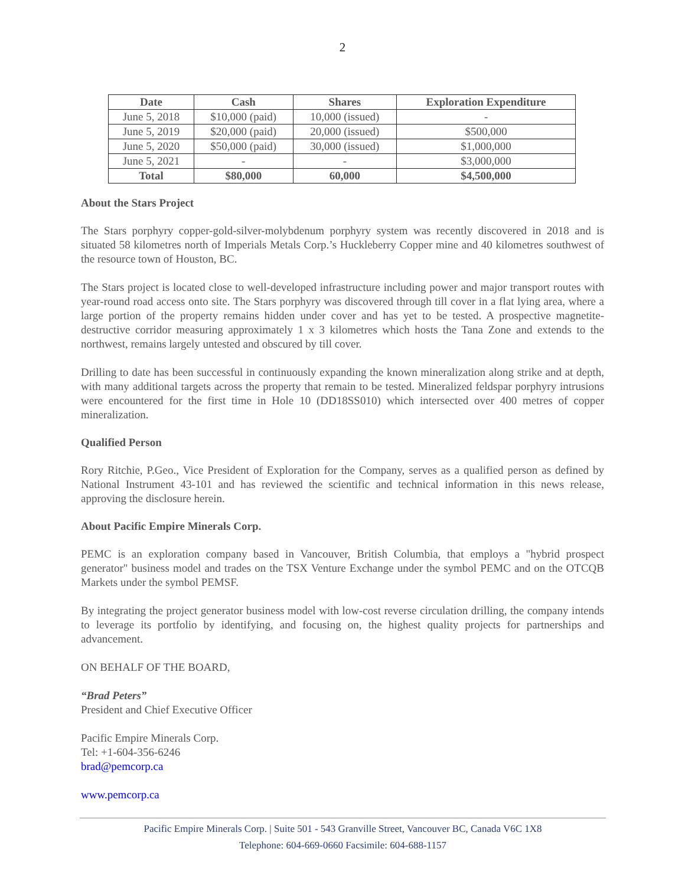2
| Date | Cash | Shares | Exploration Expenditure |
| --- | --- | --- | --- |
| June 5, 2018 | $10,000 (paid) | 10,000 (issued) | - |
| June 5, 2019 | $20,000 (paid) | 20,000 (issued) | $500,000 |
| June 5, 2020 | $50,000 (paid) | 30,000 (issued) | $1,000,000 |
| June 5, 2021 | - | - | $3,000,000 |
| Total | $80,000 | 60,000 | $4,500,000 |
About the Stars Project
The Stars porphyry copper-gold-silver-molybdenum porphyry system was recently discovered in 2018 and is situated 58 kilometres north of Imperials Metals Corp.’s Huckleberry Copper mine and 40 kilometres southwest of the resource town of Houston, BC.
The Stars project is located close to well-developed infrastructure including power and major transport routes with year-round road access onto site. The Stars porphyry was discovered through till cover in a flat lying area, where a large portion of the property remains hidden under cover and has yet to be tested. A prospective magnetite-destructive corridor measuring approximately 1 x 3 kilometres which hosts the Tana Zone and extends to the northwest, remains largely untested and obscured by till cover.
Drilling to date has been successful in continuously expanding the known mineralization along strike and at depth, with many additional targets across the property that remain to be tested. Mineralized feldspar porphyry intrusions were encountered for the first time in Hole 10 (DD18SS010) which intersected over 400 metres of copper mineralization.
Qualified Person
Rory Ritchie, P.Geo., Vice President of Exploration for the Company, serves as a qualified person as defined by National Instrument 43-101 and has reviewed the scientific and technical information in this news release, approving the disclosure herein.
About Pacific Empire Minerals Corp.
PEMC is an exploration company based in Vancouver, British Columbia, that employs a "hybrid prospect generator" business model and trades on the TSX Venture Exchange under the symbol PEMC and on the OTCQB Markets under the symbol PEMSF.
By integrating the project generator business model with low-cost reverse circulation drilling, the company intends to leverage its portfolio by identifying, and focusing on, the highest quality projects for partnerships and advancement.
ON BEHALF OF THE BOARD,
“Brad Peters”
President and Chief Executive Officer
Pacific Empire Minerals Corp.
Tel: +1-604-356-6246
brad@pemcorp.ca
www.pemcorp.ca
Pacific Empire Minerals Corp. | Suite 501 - 543 Granville Street, Vancouver BC, Canada V6C 1X8
Telephone: 604-669-0660 Facsimile: 604-688-1157